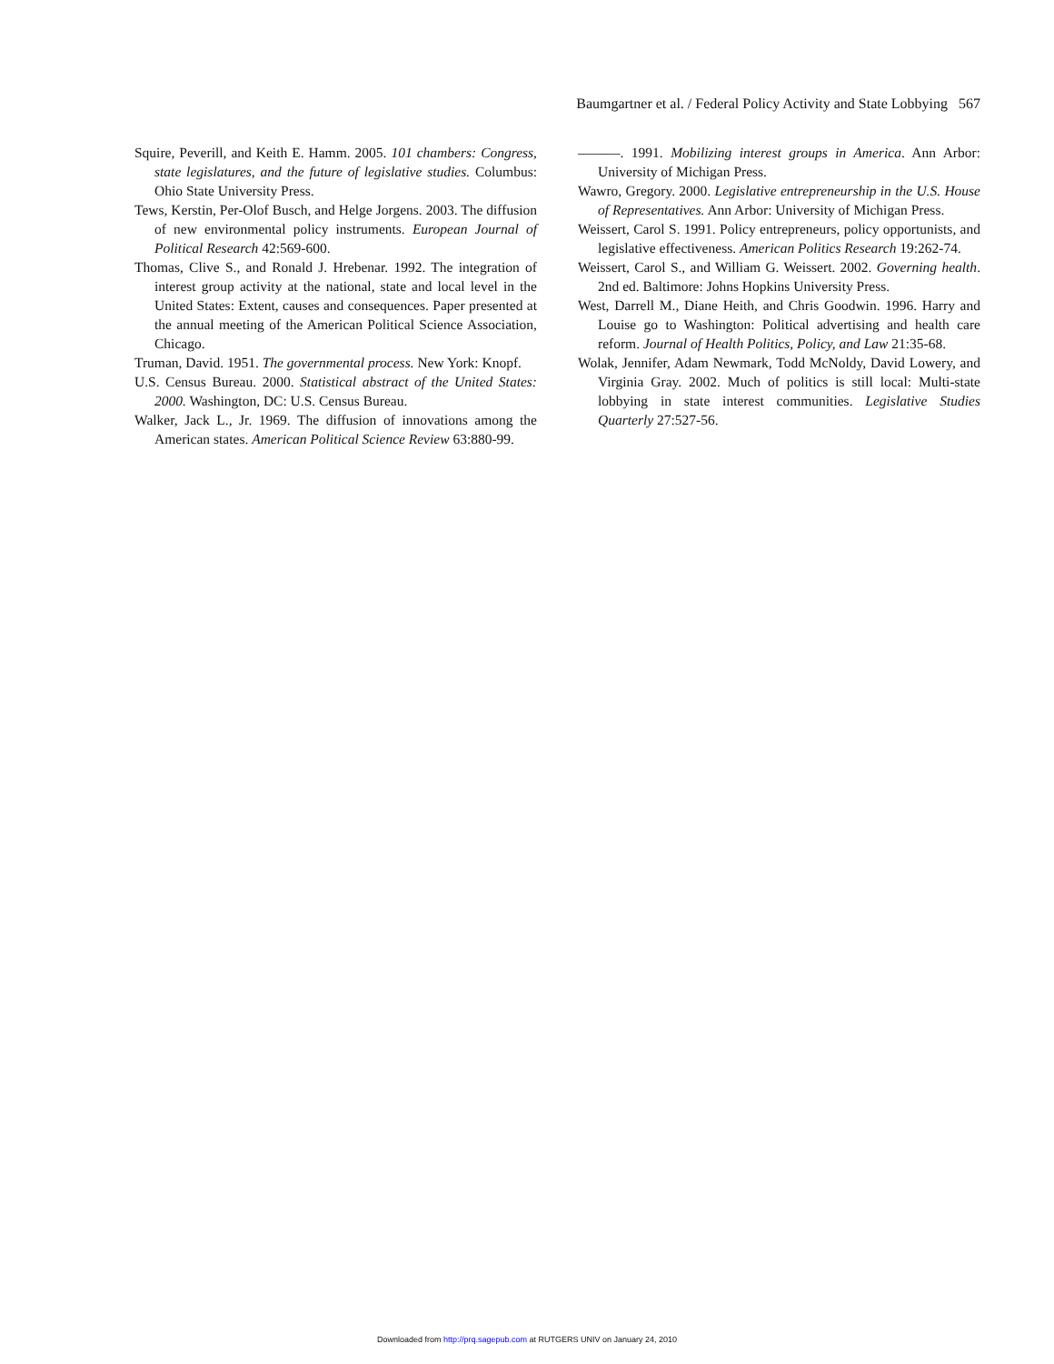Baumgartner et al. / Federal Policy Activity and State Lobbying 567
Squire, Peverill, and Keith E. Hamm. 2005. 101 chambers: Congress, state legislatures, and the future of legislative studies. Columbus: Ohio State University Press.
Tews, Kerstin, Per-Olof Busch, and Helge Jorgens. 2003. The diffusion of new environmental policy instruments. European Journal of Political Research 42:569-600.
Thomas, Clive S., and Ronald J. Hrebenar. 1992. The integration of interest group activity at the national, state and local level in the United States: Extent, causes and consequences. Paper presented at the annual meeting of the American Political Science Association, Chicago.
Truman, David. 1951. The governmental process. New York: Knopf.
U.S. Census Bureau. 2000. Statistical abstract of the United States: 2000. Washington, DC: U.S. Census Bureau.
Walker, Jack L., Jr. 1969. The diffusion of innovations among the American states. American Political Science Review 63:880-99.
———. 1991. Mobilizing interest groups in America. Ann Arbor: University of Michigan Press.
Wawro, Gregory. 2000. Legislative entrepreneurship in the U.S. House of Representatives. Ann Arbor: University of Michigan Press.
Weissert, Carol S. 1991. Policy entrepreneurs, policy opportunists, and legislative effectiveness. American Politics Research 19:262-74.
Weissert, Carol S., and William G. Weissert. 2002. Governing health. 2nd ed. Baltimore: Johns Hopkins University Press.
West, Darrell M., Diane Heith, and Chris Goodwin. 1996. Harry and Louise go to Washington: Political advertising and health care reform. Journal of Health Politics, Policy, and Law 21:35-68.
Wolak, Jennifer, Adam Newmark, Todd McNoldy, David Lowery, and Virginia Gray. 2002. Much of politics is still local: Multi-state lobbying in state interest communities. Legislative Studies Quarterly 27:527-56.
Downloaded from http://prq.sagepub.com at RUTGERS UNIV on January 24, 2010